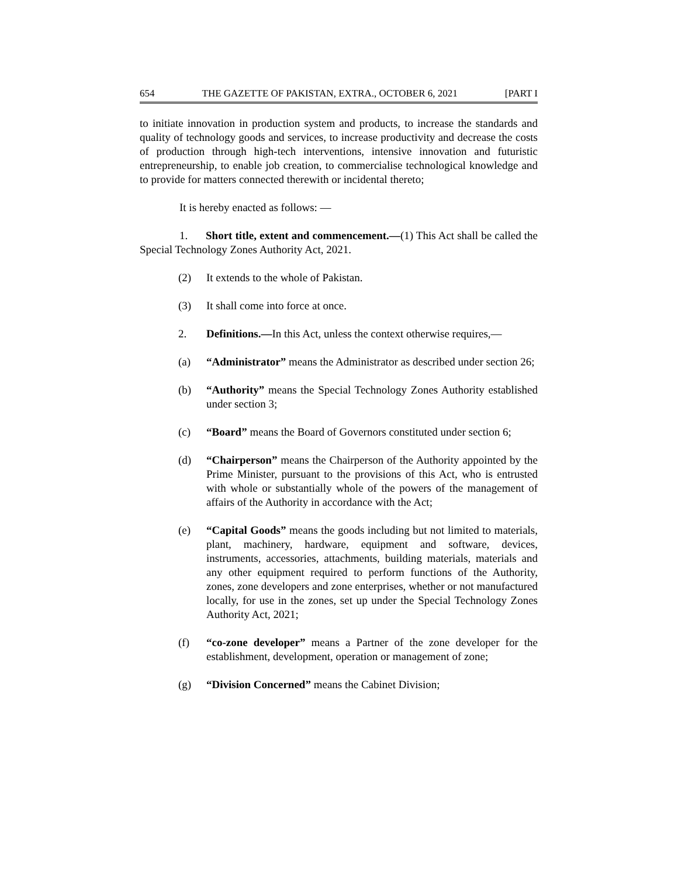654 THE GAZETTE OF PAKISTAN, EXTRA., OCTOBER 6, 2021 [PART I
to initiate innovation in production system and products, to increase the standards and quality of technology goods and services, to increase productivity and decrease the costs of production through high-tech interventions, intensive innovation and futuristic entrepreneurship, to enable job creation, to commercialise technological knowledge and to provide for matters connected therewith or incidental thereto;
It is hereby enacted as follows: —
1. Short title, extent and commencement.—(1) This Act shall be called the Special Technology Zones Authority Act, 2021.
(2) It extends to the whole of Pakistan.
(3) It shall come into force at once.
2. Definitions.—In this Act, unless the context otherwise requires,—
(a) “Administrator” means the Administrator as described under section 26;
(b) “Authority” means the Special Technology Zones Authority established under section 3;
(c) “Board” means the Board of Governors constituted under section 6;
(d) “Chairperson” means the Chairperson of the Authority appointed by the Prime Minister, pursuant to the provisions of this Act, who is entrusted with whole or substantially whole of the powers of the management of affairs of the Authority in accordance with the Act;
(e) “Capital Goods” means the goods including but not limited to materials, plant, machinery, hardware, equipment and software, devices, instruments, accessories, attachments, building materials, materials and any other equipment required to perform functions of the Authority, zones, zone developers and zone enterprises, whether or not manufactured locally, for use in the zones, set up under the Special Technology Zones Authority Act, 2021;
(f) “co-zone developer” means a Partner of the zone developer for the establishment, development, operation or management of zone;
(g) “Division Concerned” means the Cabinet Division;